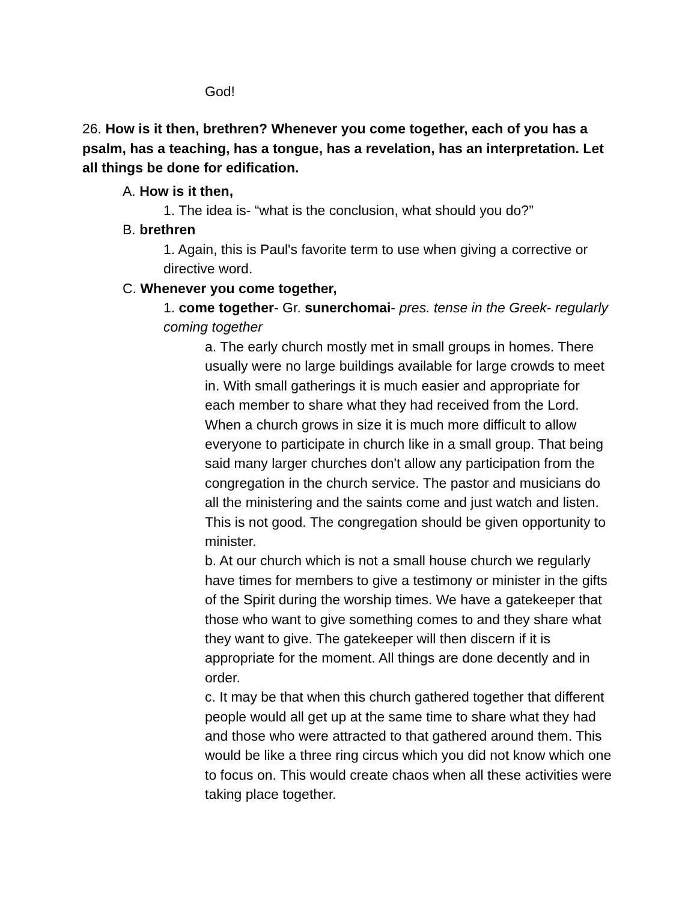God!
26. How is it then, brethren? Whenever you come together, each of you has a psalm, has a teaching, has a tongue, has a revelation, has an interpretation. Let all things be done for edification.
A. How is it then,
1. The idea is- “what is the conclusion, what should you do?”
B. brethren
1. Again, this is Paul's favorite term to use when giving a corrective or directive word.
C. Whenever you come together,
1. come together- Gr. sunerchomai- pres. tense in the Greek- regularly coming together
a. The early church mostly met in small groups in homes. There usually were no large buildings available for large crowds to meet in. With small gatherings it is much easier and appropriate for each member to share what they had received from the Lord. When a church grows in size it is much more difficult to allow everyone to participate in church like in a small group. That being said many larger churches don't allow any participation from the congregation in the church service. The pastor and musicians do all the ministering and the saints come and just watch and listen. This is not good. The congregation should be given opportunity to minister.
b. At our church which is not a small house church we regularly have times for members to give a testimony or minister in the gifts of the Spirit during the worship times. We have a gatekeeper that those who want to give something comes to and they share what they want to give. The gatekeeper will then discern if it is appropriate for the moment. All things are done decently and in order.
c. It may be that when this church gathered together that different people would all get up at the same time to share what they had and those who were attracted to that gathered around them. This would be like a three ring circus which you did not know which one to focus on. This would create chaos when all these activities were taking place together.